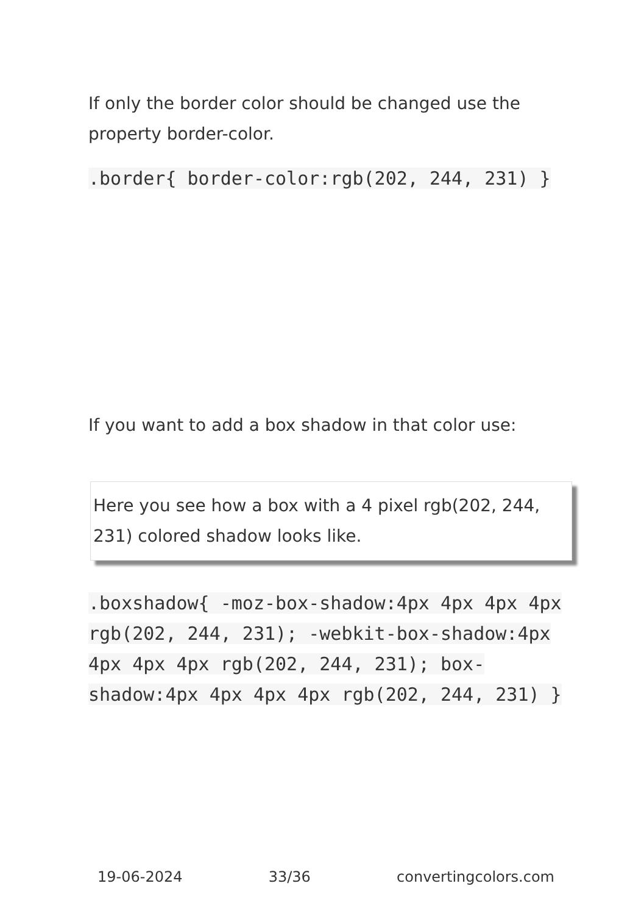If only the border color should be changed use the property border-color.
.border{ border-color:rgb(202, 244, 231) }
If you want to add a box shadow in that color use:
Here you see how a box with a 4 pixel rgb(202, 244, 231) colored shadow looks like.
.boxshadow{ -moz-box-shadow:4px 4px 4px 4px rgb(202, 244, 231); -webkit-box-shadow:4px 4px 4px 4px rgb(202, 244, 231); box-shadow:4px 4px 4px 4px rgb(202, 244, 231) }
19-06-2024 33/36 convertingcolors.com